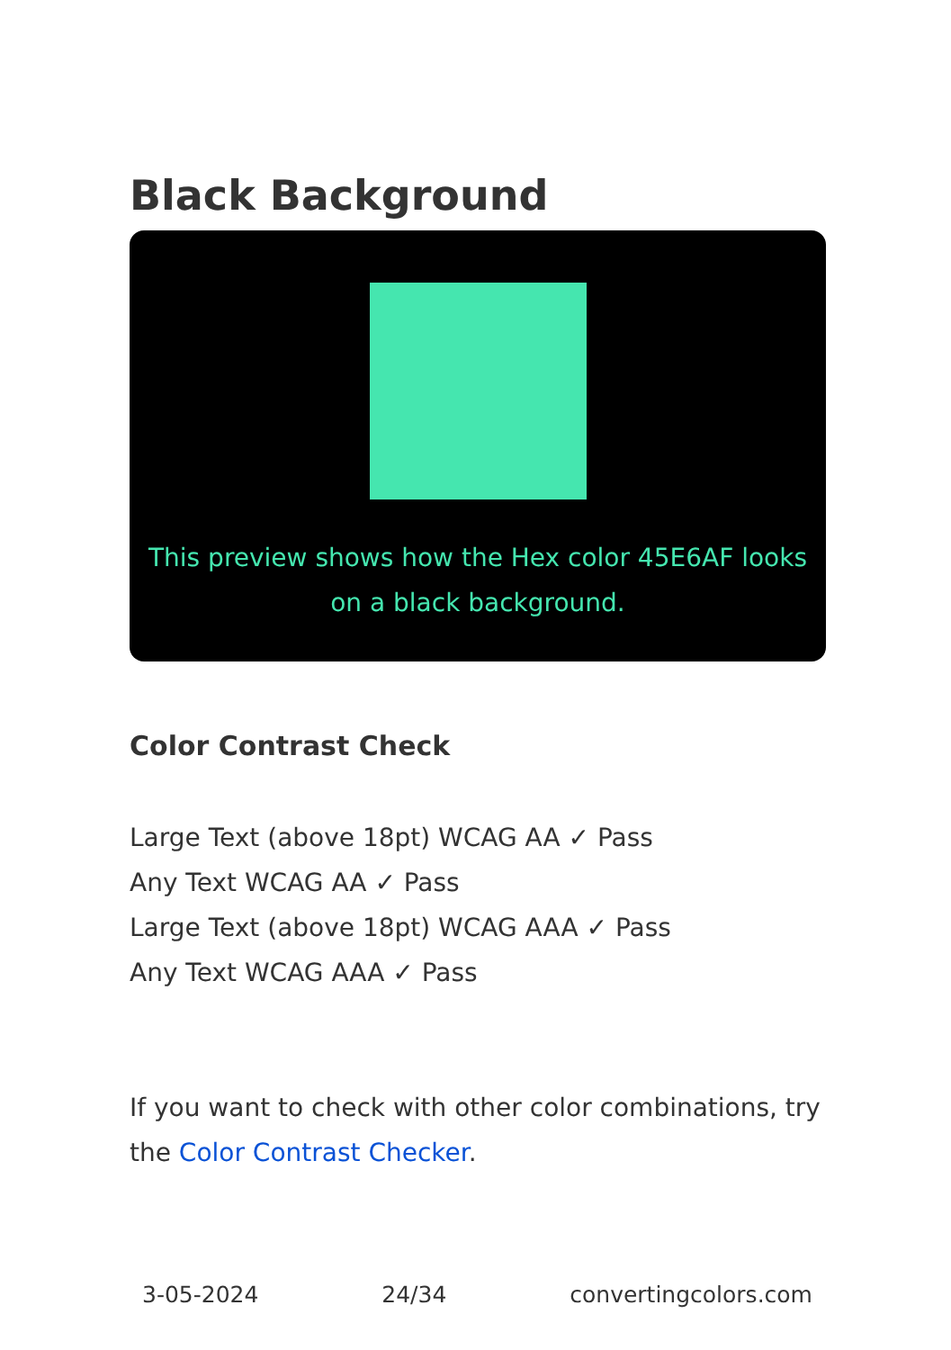Black Background
This preview shows how the Hex color 45E6AF looks on a black background.
Color Contrast Check
Large Text (above 18pt) WCAG AA ✓ Pass
Any Text WCAG AA ✓ Pass
Large Text (above 18pt) WCAG AAA ✓ Pass
Any Text WCAG AAA ✓ Pass
If you want to check with other color combinations, try the Color Contrast Checker.
3-05-2024 24/34 convertingcolors.com